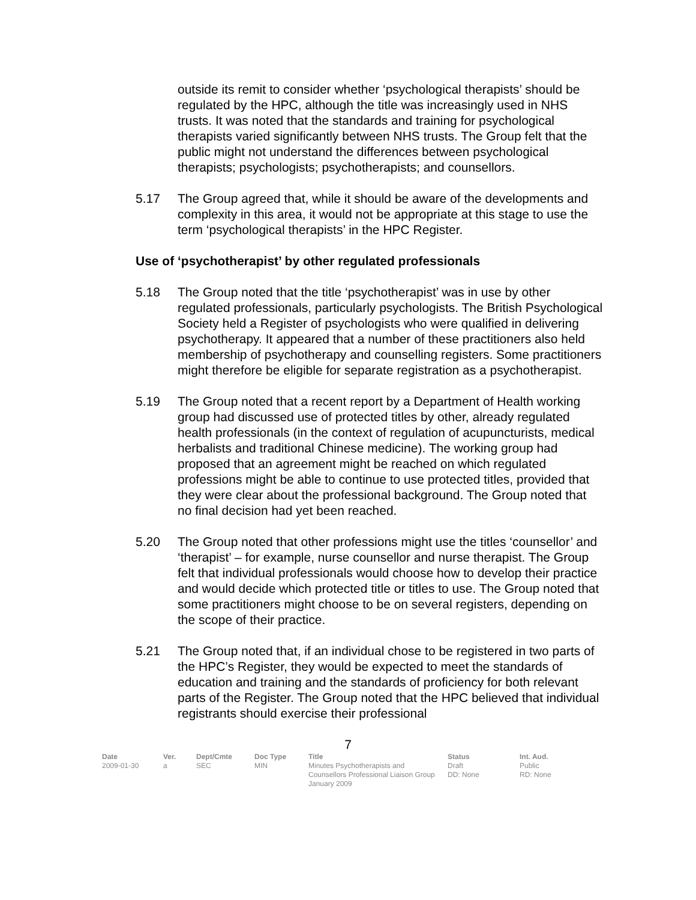outside its remit to consider whether ‘psychological therapists’ should be regulated by the HPC, although the title was increasingly used in NHS trusts. It was noted that the standards and training for psychological therapists varied significantly between NHS trusts. The Group felt that the public might not understand the differences between psychological therapists; psychologists; psychotherapists; and counsellors.
5.17 The Group agreed that, while it should be aware of the developments and complexity in this area, it would not be appropriate at this stage to use the term ‘psychological therapists’ in the HPC Register.
Use of ‘psychotherapist’ by other regulated professionals
5.18 The Group noted that the title ‘psychotherapist’ was in use by other regulated professionals, particularly psychologists. The British Psychological Society held a Register of psychologists who were qualified in delivering psychotherapy. It appeared that a number of these practitioners also held membership of psychotherapy and counselling registers. Some practitioners might therefore be eligible for separate registration as a psychotherapist.
5.19 The Group noted that a recent report by a Department of Health working group had discussed use of protected titles by other, already regulated health professionals (in the context of regulation of acupuncturists, medical herbalists and traditional Chinese medicine). The working group had proposed that an agreement might be reached on which regulated professions might be able to continue to use protected titles, provided that they were clear about the professional background. The Group noted that no final decision had yet been reached.
5.20 The Group noted that other professions might use the titles ‘counsellor’ and ‘therapist’ – for example, nurse counsellor and nurse therapist. The Group felt that individual professionals would choose how to develop their practice and would decide which protected title or titles to use. The Group noted that some practitioners might choose to be on several registers, depending on the scope of their practice.
5.21 The Group noted that, if an individual chose to be registered in two parts of the HPC’s Register, they would be expected to meet the standards of education and training and the standards of proficiency for both relevant parts of the Register. The Group noted that the HPC believed that individual registrants should exercise their professional
7
| Date | Ver. | Dept/Cmte | Doc Type | Title | Status | Int. Aud. |
| --- | --- | --- | --- | --- | --- | --- |
| 2009-01-30 | a | SEC | MIN | Minutes Psychotherapists and Counsellors Professional Liaison Group January 2009 | Draft DD: None | Public RD: None |